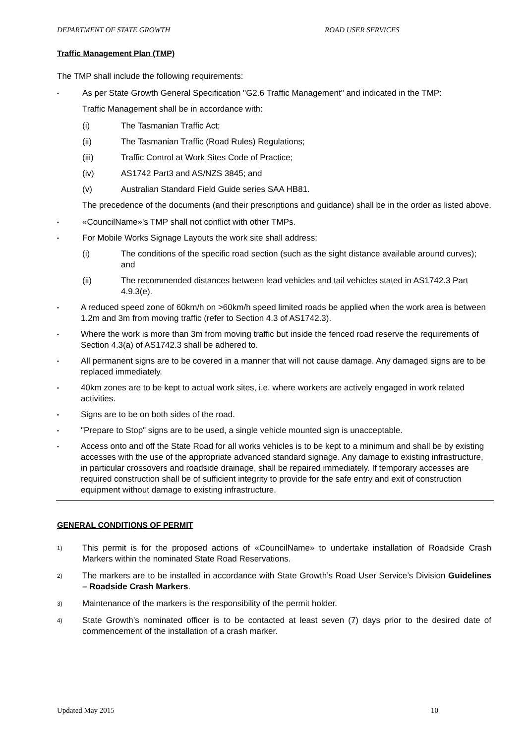DEPARTMENT OF STATE GROWTH ROAD USER SERVICES
Traffic Management Plan (TMP)
The TMP shall include the following requirements:
• As per State Growth General Specification "G2.6 Traffic Management" and indicated in the TMP:
Traffic Management shall be in accordance with:
(i) The Tasmanian Traffic Act;
(ii) The Tasmanian Traffic (Road Rules) Regulations;
(iii) Traffic Control at Work Sites Code of Practice;
(iv) AS1742 Part3 and AS/NZS 3845; and
(v) Australian Standard Field Guide series SAA HB81.
The precedence of the documents (and their prescriptions and guidance) shall be in the order as listed above.
• «CouncilName»'s TMP shall not conflict with other TMPs.
• For Mobile Works Signage Layouts the work site shall address:
(i) The conditions of the specific road section (such as the sight distance available around curves); and
(ii) The recommended distances between lead vehicles and tail vehicles stated in AS1742.3 Part 4.9.3(e).
• A reduced speed zone of 60km/h on >60km/h speed limited roads be applied when the work area is between 1.2m and 3m from moving traffic (refer to Section 4.3 of AS1742.3).
• Where the work is more than 3m from moving traffic but inside the fenced road reserve the requirements of Section 4.3(a) of AS1742.3 shall be adhered to.
• All permanent signs are to be covered in a manner that will not cause damage. Any damaged signs are to be replaced immediately.
• 40km zones are to be kept to actual work sites, i.e. where workers are actively engaged in work related activities.
• Signs are to be on both sides of the road.
• "Prepare to Stop" signs are to be used, a single vehicle mounted sign is unacceptable.
• Access onto and off the State Road for all works vehicles is to be kept to a minimum and shall be by existing accesses with the use of the appropriate advanced standard signage. Any damage to existing infrastructure, in particular crossovers and roadside drainage, shall be repaired immediately. If temporary accesses are required construction shall be of sufficient integrity to provide for the safe entry and exit of construction equipment without damage to existing infrastructure.
GENERAL CONDITIONS OF PERMIT
1) This permit is for the proposed actions of «CouncilName» to undertake installation of Roadside Crash Markers within the nominated State Road Reservations.
2) The markers are to be installed in accordance with State Growth’s Road User Service’s Division Guidelines – Roadside Crash Markers.
3) Maintenance of the markers is the responsibility of the permit holder.
4) State Growth’s nominated officer is to be contacted at least seven (7) days prior to the desired date of commencement of the installation of a crash marker.
Updated May 2015 10